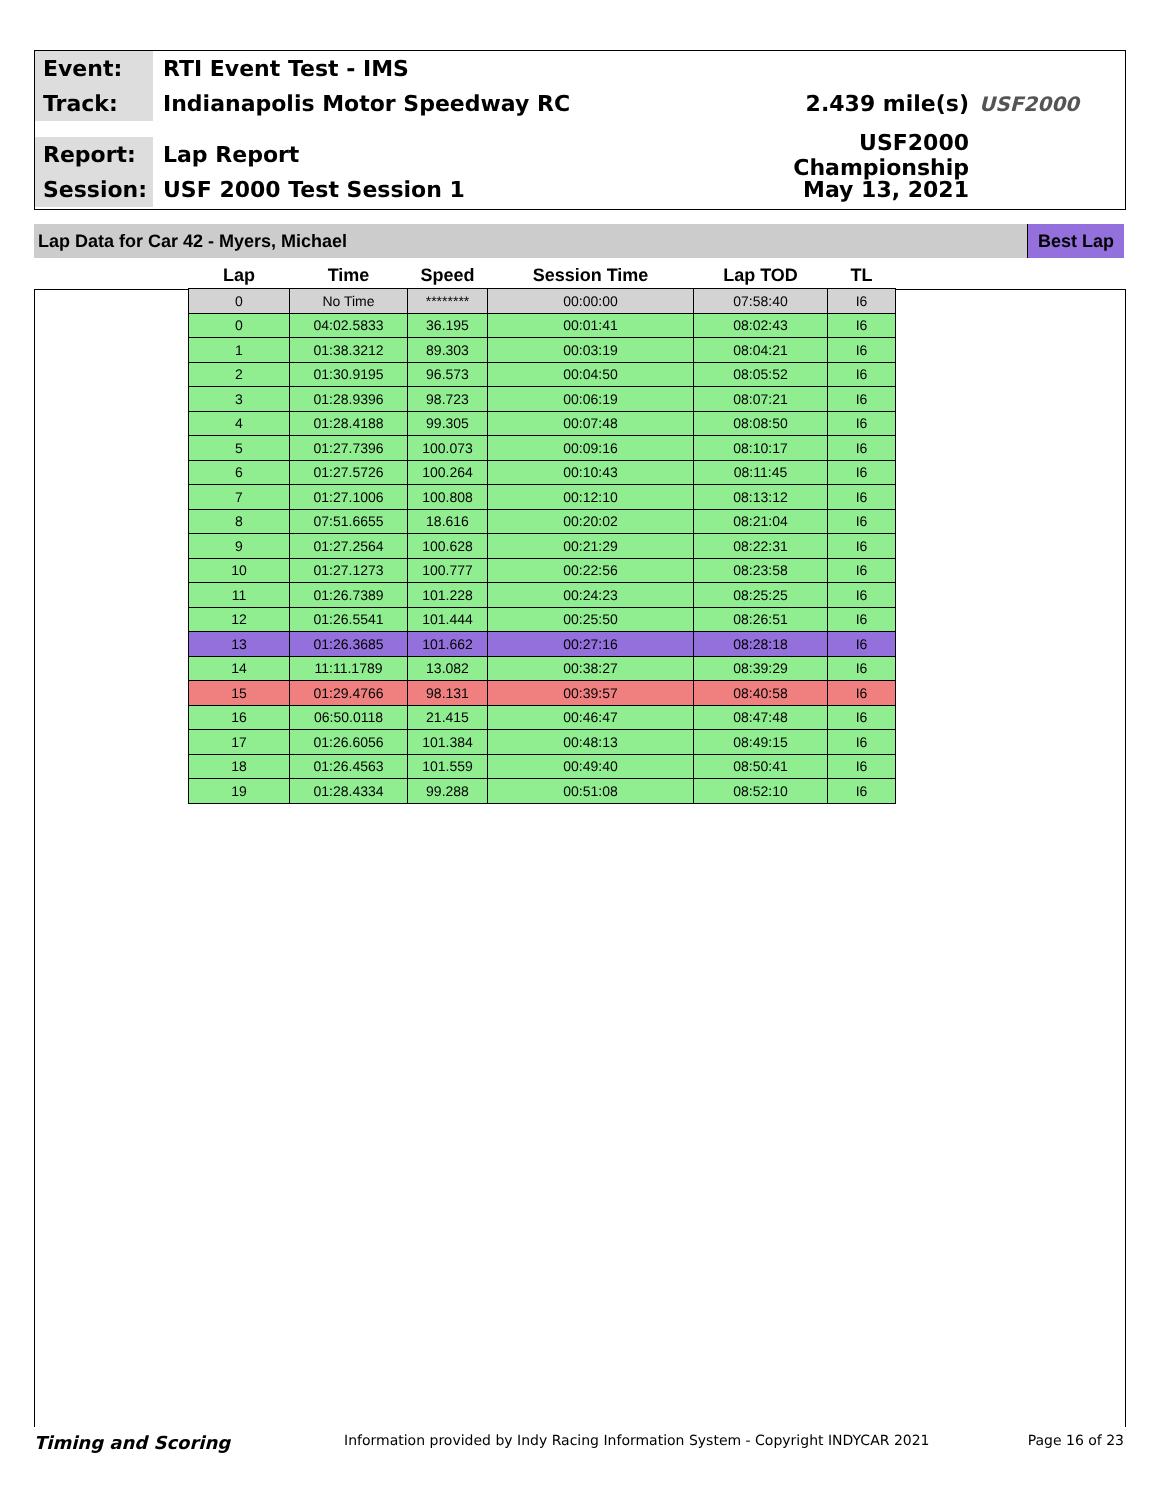Event:
RTI Event Test - IMS
Track:
Indianapolis Motor Speedway RC 2.439 mile(s) USF2000
Report:
Lap Report
USF2000 Championship
Session:
USF 2000 Test Session 1 May 13, 2021
Lap Data for Car 42 - Myers, Michael
Best Lap
| Lap | Time | Speed | Session Time | Lap TOD | TL |
| --- | --- | --- | --- | --- | --- |
| 0 | No Time | ******** | 00:00:00 | 07:58:40 | I6 |
| 0 | 04:02.5833 | 36.195 | 00:01:41 | 08:02:43 | I6 |
| 1 | 01:38.3212 | 89.303 | 00:03:19 | 08:04:21 | I6 |
| 2 | 01:30.9195 | 96.573 | 00:04:50 | 08:05:52 | I6 |
| 3 | 01:28.9396 | 98.723 | 00:06:19 | 08:07:21 | I6 |
| 4 | 01:28.4188 | 99.305 | 00:07:48 | 08:08:50 | I6 |
| 5 | 01:27.7396 | 100.073 | 00:09:16 | 08:10:17 | I6 |
| 6 | 01:27.5726 | 100.264 | 00:10:43 | 08:11:45 | I6 |
| 7 | 01:27.1006 | 100.808 | 00:12:10 | 08:13:12 | I6 |
| 8 | 07:51.6655 | 18.616 | 00:20:02 | 08:21:04 | I6 |
| 9 | 01:27.2564 | 100.628 | 00:21:29 | 08:22:31 | I6 |
| 10 | 01:27.1273 | 100.777 | 00:22:56 | 08:23:58 | I6 |
| 11 | 01:26.7389 | 101.228 | 00:24:23 | 08:25:25 | I6 |
| 12 | 01:26.5541 | 101.444 | 00:25:50 | 08:26:51 | I6 |
| 13 | 01:26.3685 | 101.662 | 00:27:16 | 08:28:18 | I6 |
| 14 | 11:11.1789 | 13.082 | 00:38:27 | 08:39:29 | I6 |
| 15 | 01:29.4766 | 98.131 | 00:39:57 | 08:40:58 | I6 |
| 16 | 06:50.0118 | 21.415 | 00:46:47 | 08:47:48 | I6 |
| 17 | 01:26.6056 | 101.384 | 00:48:13 | 08:49:15 | I6 |
| 18 | 01:26.4563 | 101.559 | 00:49:40 | 08:50:41 | I6 |
| 19 | 01:28.4334 | 99.288 | 00:51:08 | 08:52:10 | I6 |
Timing and Scoring Information provided by Indy Racing Information System - Copyright INDYCAR 2021 Page 16 of 23